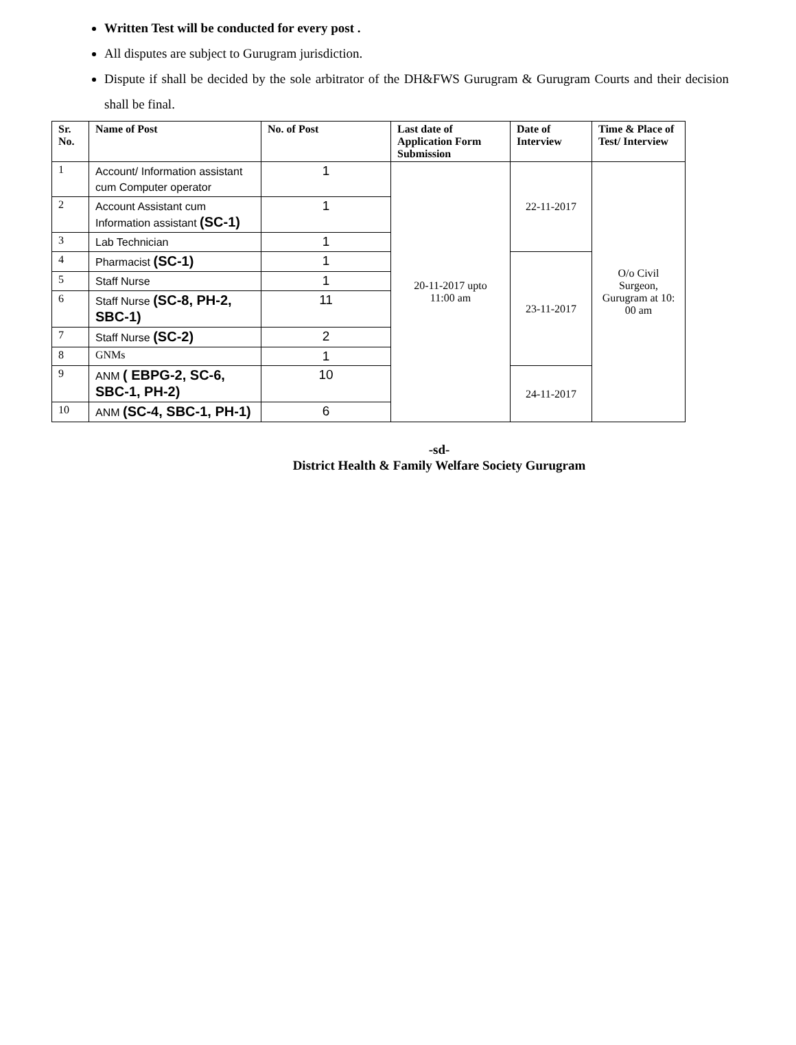Written Test will be conducted for every post .
All disputes are subject to Gurugram jurisdiction.
Dispute if shall be decided by the sole arbitrator of the DH&FWS Gurugram & Gurugram Courts and their decision shall be final.
| Sr. No. | Name of Post | No. of Post | Last date of Application Form Submission | Date of Interview | Time & Place of Test/ Interview |
| --- | --- | --- | --- | --- | --- |
| 1 | Account/ Information assistant cum Computer operator | 1 | 20-11-2017 upto 11:00 am | 22-11-2017 | O/o Civil Surgeon, Gurugram at 10: 00 am |
| 2 | Account Assistant cum Information assistant (SC-1) | 1 | | | |
| 3 | Lab Technician | 1 | | | |
| 4 | Pharmacist (SC-1) | 1 | | 23-11-2017 | |
| 5 | Staff Nurse | 1 | | | |
| 6 | Staff Nurse (SC-8, PH-2, SBC-1) | 11 | | | |
| 7 | Staff Nurse (SC-2) | 2 | | | |
| 8 | GNMs | 1 | | | |
| 9 | ANM ( EBPG-2, SC-6, SBC-1, PH-2) | 10 | | 24-11-2017 | |
| 10 | ANM (SC-4, SBC-1, PH-1) | 6 | | | |
-sd-
District Health & Family Welfare Society Gurugram